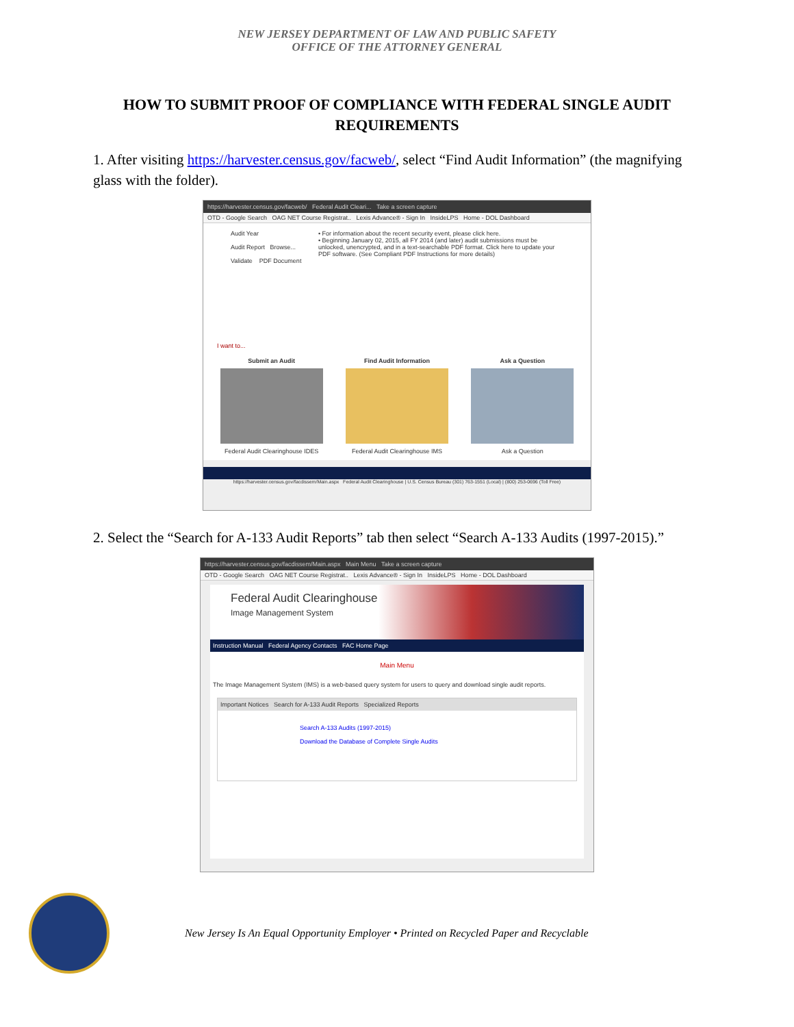NEW JERSEY DEPARTMENT OF LAW AND PUBLIC SAFETY
OFFICE OF THE ATTORNEY GENERAL
HOW TO SUBMIT PROOF OF COMPLIANCE WITH FEDERAL SINGLE AUDIT REQUIREMENTS
1. After visiting https://harvester.census.gov/facweb/, select “Find Audit Information” (the magnifying glass with the folder).
https://harvester.census.gov/facweb/ Federal Audit Cleari... Take a screen capture
OTD - Google Search OAG NET Course Registrat.. Lexis Advance® - Sign In InsideLPS Home - DOL Dashboard
Audit Year
Audit Report Browse...
Validate PDF Document
• For information about the recent security event, please click here.
• Beginning January 02, 2015, all FY 2014 (and later) audit submissions must be unlocked, unencrypted, and in a text-searchable PDF format. Click here to update your PDF software. (See Compliant PDF Instructions for more details)
I want to...
Submit an Audit
Federal Audit Clearinghouse IDES
Find Audit Information
Federal Audit Clearinghouse IMS
Ask a Question
Ask a Question
https://harvester.census.gov/facdissem/Main.aspx Federal Audit Clearinghouse | U.S. Census Bureau (301) 763-1551 (Local) | (800) 253-0696 (Toll Free)
2. Select the “Search for A-133 Audit Reports” tab then select “Search A-133 Audits (1997-2015).”
https://harvester.census.gov/facdissem/Main.aspx Main Menu Take a screen capture
OTD - Google Search OAG NET Course Registrat.. Lexis Advance® - Sign In InsideLPS Home - DOL Dashboard
Federal Audit Clearinghouse
Image Management System
Instruction Manual Federal Agency Contacts FAC Home Page
Main Menu
The Image Management System (IMS) is a web-based query system for users to query and download single audit reports.
Important Notices Search for A-133 Audit Reports Specialized Reports
Search A-133 Audits (1997-2015)
Download the Database of Complete Single Audits
New Jersey Is An Equal Opportunity Employer • Printed on Recycled Paper and Recyclable